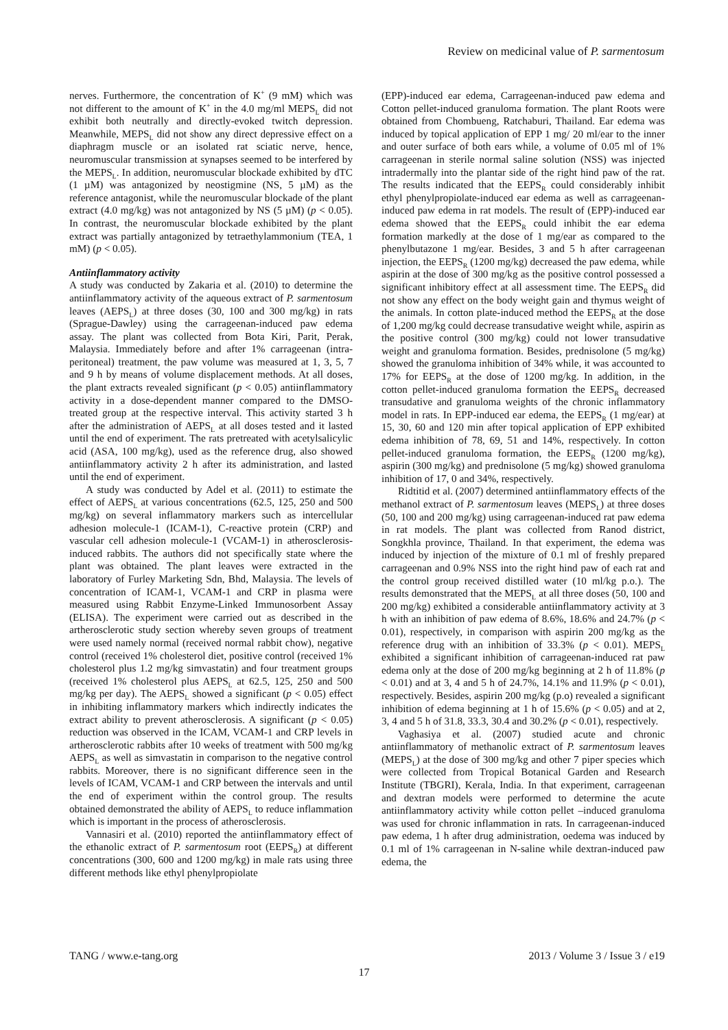Review on medicinal value of P. sarmentosum
nerves. Furthermore, the concentration of K<sup>+</sup> (9 mM) which was not different to the amount of K<sup>+</sup> in the 4.0 mg/ml MEPS<sub>L</sub> did not exhibit both neutrally and directly-evoked twitch depression. Meanwhile, MEPS<sub>L</sub> did not show any direct depressive effect on a diaphragm muscle or an isolated rat sciatic nerve, hence, neuromuscular transmission at synapses seemed to be interfered by the MEPS<sub>L</sub>. In addition, neuromuscular blockade exhibited by dTC (1 µM) was antagonized by neostigmine (NS, 5 µM) as the reference antagonist, while the neuromuscular blockade of the plant extract (4.0 mg/kg) was not antagonized by NS (5 µM) (p < 0.05). In contrast, the neuromuscular blockade exhibited by the plant extract was partially antagonized by tetraethylammonium (TEA, 1 mM) (p < 0.05).
Antiinflammatory activity
A study was conducted by Zakaria et al. (2010) to determine the antiinflammatory activity of the aqueous extract of P. sarmentosum leaves (AEPS<sub>L</sub>) at three doses (30, 100 and 300 mg/kg) in rats (Sprague-Dawley) using the carrageenan-induced paw edema assay. The plant was collected from Bota Kiri, Parit, Perak, Malaysia. Immediately before and after 1% carrageenan (intra-peritoneal) treatment, the paw volume was measured at 1, 3, 5, 7 and 9 h by means of volume displacement methods. At all doses, the plant extracts revealed significant (p < 0.05) antiinflammatory activity in a dose-dependent manner compared to the DMSO-treated group at the respective interval. This activity started 3 h after the administration of AEPS<sub>L</sub> at all doses tested and it lasted until the end of experiment. The rats pretreated with acetylsalicylic acid (ASA, 100 mg/kg), used as the reference drug, also showed antiinflammatory activity 2 h after its administration, and lasted until the end of experiment.
A study was conducted by Adel et al. (2011) to estimate the effect of AEPS<sub>L</sub> at various concentrations (62.5, 125, 250 and 500 mg/kg) on several inflammatory markers such as intercellular adhesion molecule-1 (ICAM-1), C-reactive protein (CRP) and vascular cell adhesion molecule-1 (VCAM-1) in atherosclerosis-induced rabbits. The authors did not specifically state where the plant was obtained. The plant leaves were extracted in the laboratory of Furley Marketing Sdn, Bhd, Malaysia. The levels of concentration of ICAM-1, VCAM-1 and CRP in plasma were measured using Rabbit Enzyme-Linked Immunosorbent Assay (ELISA). The experiment were carried out as described in the artherosclerotic study section whereby seven groups of treatment were used namely normal (received normal rabbit chow), negative control (received 1% cholesterol diet, positive control (received 1% cholesterol plus 1.2 mg/kg simvastatin) and four treatment groups (received 1% cholesterol plus AEPS<sub>L</sub> at 62.5, 125, 250 and 500 mg/kg per day). The AEPS<sub>L</sub> showed a significant (p < 0.05) effect in inhibiting inflammatory markers which indirectly indicates the extract ability to prevent atherosclerosis. A significant (p < 0.05) reduction was observed in the ICAM, VCAM-1 and CRP levels in artherosclerotic rabbits after 10 weeks of treatment with 500 mg/kg AEPS<sub>L</sub> as well as simvastatin in comparison to the negative control rabbits. Moreover, there is no significant difference seen in the levels of ICAM, VCAM-1 and CRP between the intervals and until the end of experiment within the control group. The results obtained demonstrated the ability of AEPS<sub>L</sub> to reduce inflammation which is important in the process of atherosclerosis.
Vannasiri et al. (2010) reported the antiinflammatory effect of the ethanolic extract of P. sarmentosum root (EEPS<sub>R</sub>) at different concentrations (300, 600 and 1200 mg/kg) in male rats using three different methods like ethyl phenylpropiolate
(EPP)-induced ear edema, Carrageenan-induced paw edema and Cotton pellet-induced granuloma formation. The plant Roots were obtained from Chombueng, Ratchaburi, Thailand. Ear edema was induced by topical application of EPP 1 mg/ 20 ml/ear to the inner and outer surface of both ears while, a volume of 0.05 ml of 1% carrageenan in sterile normal saline solution (NSS) was injected intradermally into the plantar side of the right hind paw of the rat. The results indicated that the EEPS<sub>R</sub> could considerably inhibit ethyl phenylpropiolate-induced ear edema as well as carrageenan- induced paw edema in rat models. The result of (EPP)-induced ear edema showed that the EEPS<sub>R</sub> could inhibit the ear edema formation markedly at the dose of 1 mg/ear as compared to the phenylbutazone 1 mg/ear. Besides, 3 and 5 h after carrageenan injection, the EEPS<sub>R</sub> (1200 mg/kg) decreased the paw edema, while aspirin at the dose of 300 mg/kg as the positive control possessed a significant inhibitory effect at all assessment time. The EEPS<sub>R</sub> did not show any effect on the body weight gain and thymus weight of the animals. In cotton plate-induced method the EEPS<sub>R</sub> at the dose of 1,200 mg/kg could decrease transudative weight while, aspirin as the positive control (300 mg/kg) could not lower transudative weight and granuloma formation. Besides, prednisolone (5 mg/kg) showed the granuloma inhibition of 34% while, it was accounted to 17% for EEPS<sub>R</sub> at the dose of 1200 mg/kg. In addition, in the cotton pellet-induced granuloma formation the EEPS<sub>R</sub> decreased transudative and granuloma weights of the chronic inflammatory model in rats. In EPP-induced ear edema, the EEPS<sub>R</sub> (1 mg/ear) at 15, 30, 60 and 120 min after topical application of EPP exhibited edema inhibition of 78, 69, 51 and 14%, respectively. In cotton pellet-induced granuloma formation, the EEPS<sub>R</sub> (1200 mg/kg), aspirin (300 mg/kg) and prednisolone (5 mg/kg) showed granuloma inhibition of 17, 0 and 34%, respectively.
Ridtitid et al. (2007) determined antiinflammatory effects of the methanol extract of P. sarmentosum leaves (MEPS<sub>L</sub>) at three doses (50, 100 and 200 mg/kg) using carrageenan-induced rat paw edema in rat models. The plant was collected from Ranod district, Songkhla province, Thailand. In that experiment, the edema was induced by injection of the mixture of 0.1 ml of freshly prepared carrageenan and 0.9% NSS into the right hind paw of each rat and the control group received distilled water (10 ml/kg p.o.). The results demonstrated that the MEPS<sub>L</sub> at all three doses (50, 100 and 200 mg/kg) exhibited a considerable antiinflammatory activity at 3 h with an inhibition of paw edema of 8.6%, 18.6% and 24.7% (p < 0.01), respectively, in comparison with aspirin 200 mg/kg as the reference drug with an inhibition of 33.3% (p < 0.01). MEPS<sub>L</sub> exhibited a significant inhibition of carrageenan-induced rat paw edema only at the dose of 200 mg/kg beginning at 2 h of 11.8% (p < 0.01) and at 3, 4 and 5 h of 24.7%, 14.1% and 11.9% (p < 0.01), respectively. Besides, aspirin 200 mg/kg (p.o) revealed a significant inhibition of edema beginning at 1 h of 15.6% (p < 0.05) and at 2, 3, 4 and 5 h of 31.8, 33.3, 30.4 and 30.2% (p < 0.01), respectively.
Vaghasiya et al. (2007) studied acute and chronic antiinflammatory of methanolic extract of P. sarmentosum leaves (MEPS<sub>L</sub>) at the dose of 300 mg/kg and other 7 piper species which were collected from Tropical Botanical Garden and Research Institute (TBGRI), Kerala, India. In that experiment, carrageenan and dextran models were performed to determine the acute antiinflammatory activity while cotton pellet –induced granuloma was used for chronic inflammation in rats. In carrageenan-induced paw edema, 1 h after drug administration, oedema was induced by 0.1 ml of 1% carrageenan in N-saline while dextran-induced paw edema, the
TANG / www.e-tang.org 2013 / Volume 3 / Issue 3 / e19
17